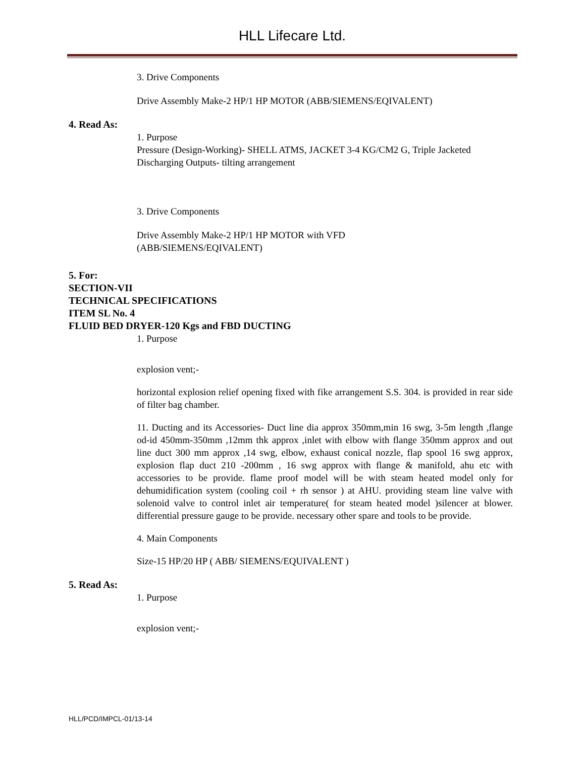HLL Lifecare Ltd.
3. Drive Components
Drive Assembly Make-2 HP/1 HP MOTOR (ABB/SIEMENS/EQIVALENT)
4. Read As:
1. Purpose
Pressure (Design-Working)- SHELL ATMS, JACKET 3-4 KG/CM2 G, Triple Jacketed
Discharging Outputs- tilting arrangement
3. Drive Components
Drive Assembly Make-2 HP/1 HP MOTOR with VFD
(ABB/SIEMENS/EQIVALENT)
5. For:
SECTION-VII
TECHNICAL SPECIFICATIONS
ITEM SL No. 4
FLUID BED DRYER-120 Kgs and FBD DUCTING
1. Purpose
explosion vent;-
horizontal explosion relief opening fixed with fike arrangement S.S. 304. is provided in rear side of filter bag chamber.
11. Ducting and its Accessories- Duct line dia approx 350mm,min 16 swg, 3-5m length ,flange od-id 450mm-350mm ,12mm thk approx ,inlet with elbow with flange 350mm approx and out line duct 300 mm approx ,14 swg, elbow, exhaust conical nozzle, flap spool 16 swg approx, explosion flap duct 210 -200mm , 16 swg approx with flange & manifold, ahu etc with accessories to be provide. flame proof model will be with steam heated model only for dehumidification system (cooling coil + rh sensor ) at AHU. providing steam line valve with solenoid valve to control inlet air temperature( for steam heated model )silencer at blower. differential pressure gauge to be provide. necessary other spare and tools to be provide.
4. Main Components
Size-15 HP/20 HP ( ABB/ SIEMENS/EQUIVALENT )
5. Read As:
1. Purpose
explosion vent;-
HLL/PCD/IMPCL-01/13-14